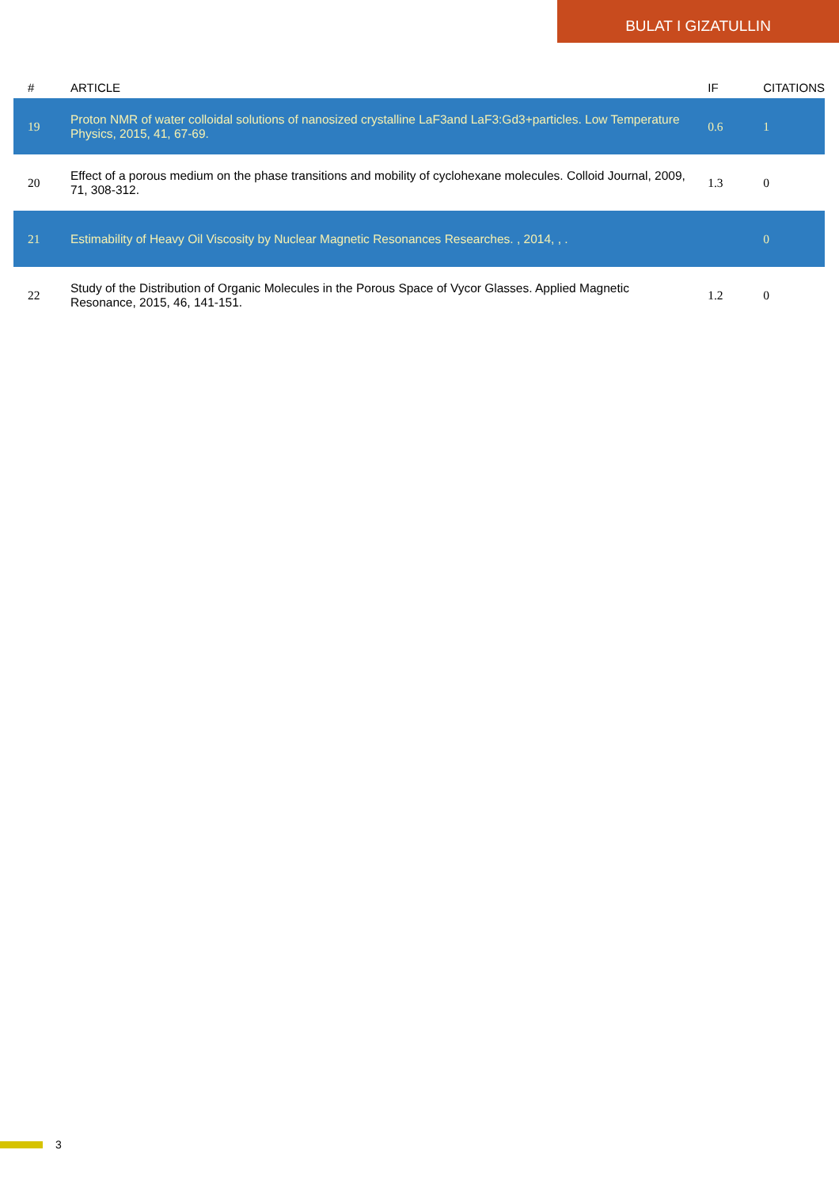BULAT I GIZATULLIN
| # | ARTICLE | IF | CITATIONS |
| --- | --- | --- | --- |
| 19 | Proton NMR of water colloidal solutions of nanosized crystalline LaF3and LaF3:Gd3+particles. Low Temperature Physics, 2015, 41, 67-69. | 0.6 | 1 |
| 20 | Effect of a porous medium on the phase transitions and mobility of cyclohexane molecules. Colloid Journal, 2009, 71, 308-312. | 1.3 | 0 |
| 21 | Estimability of Heavy Oil Viscosity by Nuclear Magnetic Resonances Researches. , 2014, , . | | 0 |
| 22 | Study of the Distribution of Organic Molecules in the Porous Space of Vycor Glasses. Applied Magnetic Resonance, 2015, 46, 141-151. | 1.2 | 0 |
3